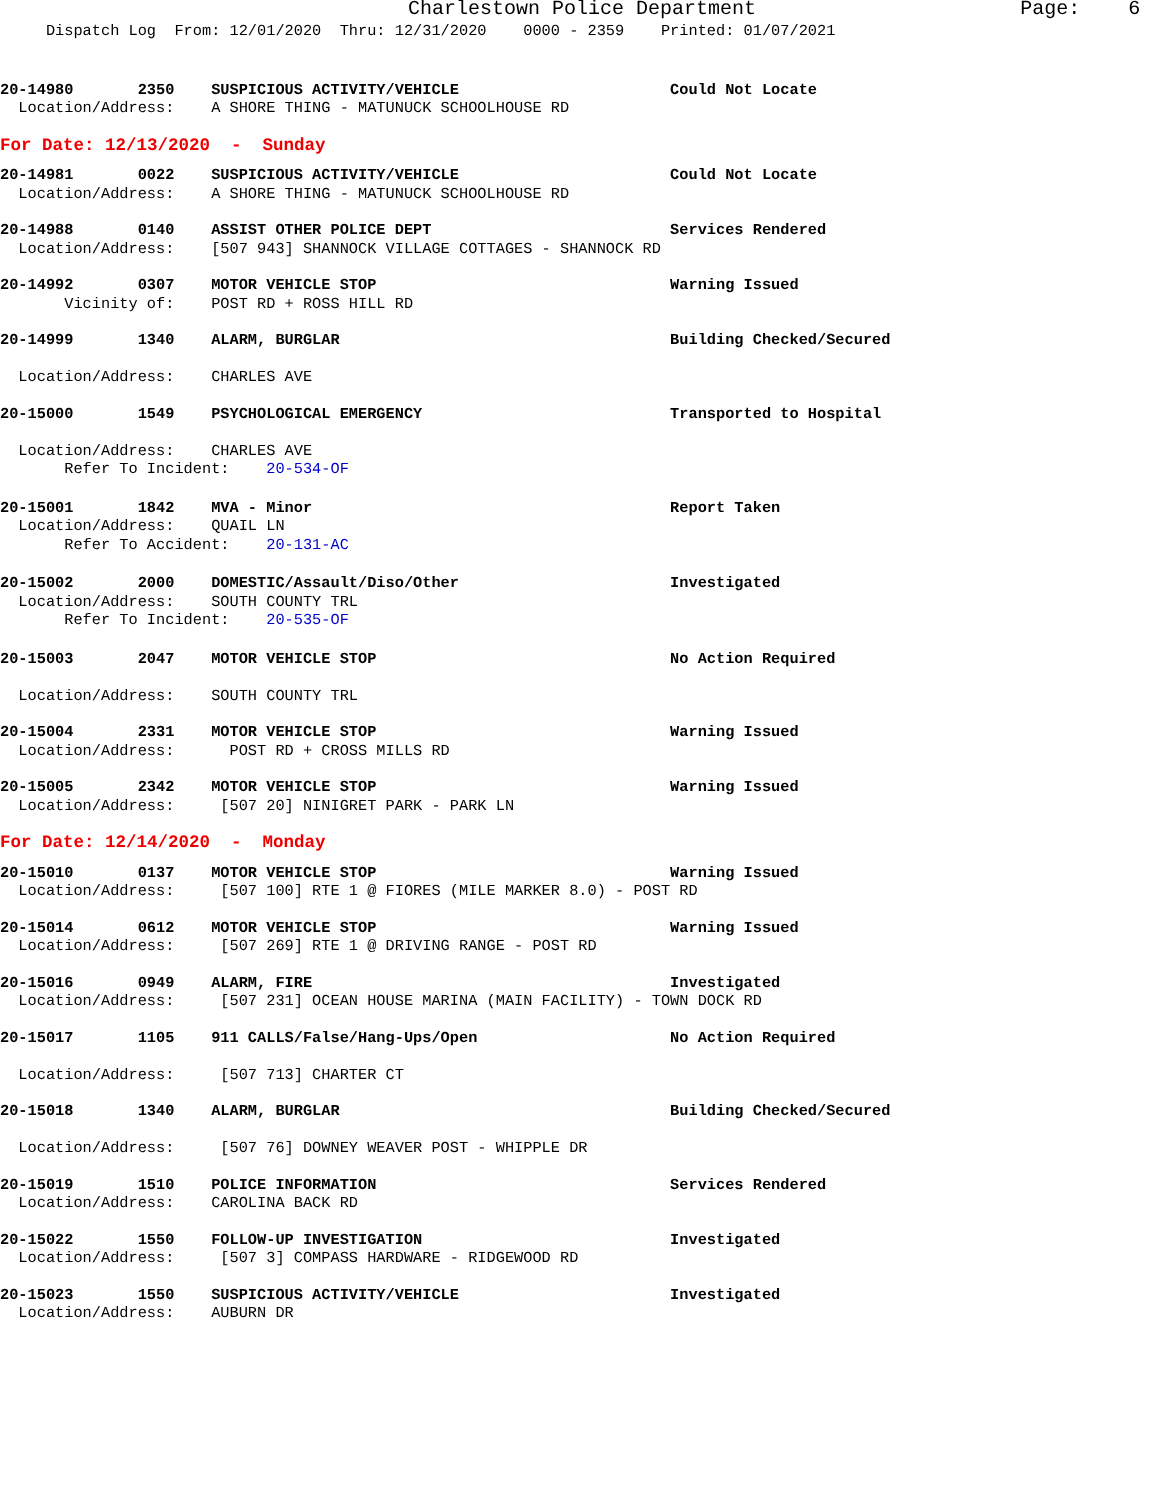Charlestown Police Department Page: 6
Dispatch Log From: 12/01/2020 Thru: 12/31/2020 0000 - 2359 Printed: 01/07/2021
20-14980 2350 SUSPICIOUS ACTIVITY/VEHICLE Could Not Locate
Location/Address: A SHORE THING - MATUNUCK SCHOOLHOUSE RD
For Date: 12/13/2020 - Sunday
20-14981 0022 SUSPICIOUS ACTIVITY/VEHICLE Could Not Locate
Location/Address: A SHORE THING - MATUNUCK SCHOOLHOUSE RD
20-14988 0140 ASSIST OTHER POLICE DEPT Services Rendered
Location/Address: [507 943] SHANNOCK VILLAGE COTTAGES - SHANNOCK RD
20-14992 0307 MOTOR VEHICLE STOP Warning Issued
Vicinity of: POST RD + ROSS HILL RD
20-14999 1340 ALARM, BURGLAR Building Checked/Secured
Location/Address: CHARLES AVE
20-15000 1549 PSYCHOLOGICAL EMERGENCY Transported to Hospital
Location/Address: CHARLES AVE
Refer To Incident: 20-534-OF
20-15001 1842 MVA - Minor Report Taken
Location/Address: QUAIL LN
Refer To Accident: 20-131-AC
20-15002 2000 DOMESTIC/Assault/Diso/Other Investigated
Location/Address: SOUTH COUNTY TRL
Refer To Incident: 20-535-OF
20-15003 2047 MOTOR VEHICLE STOP No Action Required
Location/Address: SOUTH COUNTY TRL
20-15004 2331 MOTOR VEHICLE STOP Warning Issued
Location/Address: POST RD + CROSS MILLS RD
20-15005 2342 MOTOR VEHICLE STOP Warning Issued
Location/Address: [507 20] NINIGRET PARK - PARK LN
For Date: 12/14/2020 - Monday
20-15010 0137 MOTOR VEHICLE STOP Warning Issued
Location/Address: [507 100] RTE 1 @ FIORES (MILE MARKER 8.0) - POST RD
20-15014 0612 MOTOR VEHICLE STOP Warning Issued
Location/Address: [507 269] RTE 1 @ DRIVING RANGE - POST RD
20-15016 0949 ALARM, FIRE Investigated
Location/Address: [507 231] OCEAN HOUSE MARINA (MAIN FACILITY) - TOWN DOCK RD
20-15017 1105 911 CALLS/False/Hang-Ups/Open No Action Required
Location/Address: [507 713] CHARTER CT
20-15018 1340 ALARM, BURGLAR Building Checked/Secured
Location/Address: [507 76] DOWNEY WEAVER POST - WHIPPLE DR
20-15019 1510 POLICE INFORMATION Services Rendered
Location/Address: CAROLINA BACK RD
20-15022 1550 FOLLOW-UP INVESTIGATION Investigated
Location/Address: [507 3] COMPASS HARDWARE - RIDGEWOOD RD
20-15023 1550 SUSPICIOUS ACTIVITY/VEHICLE Investigated
Location/Address: AUBURN DR